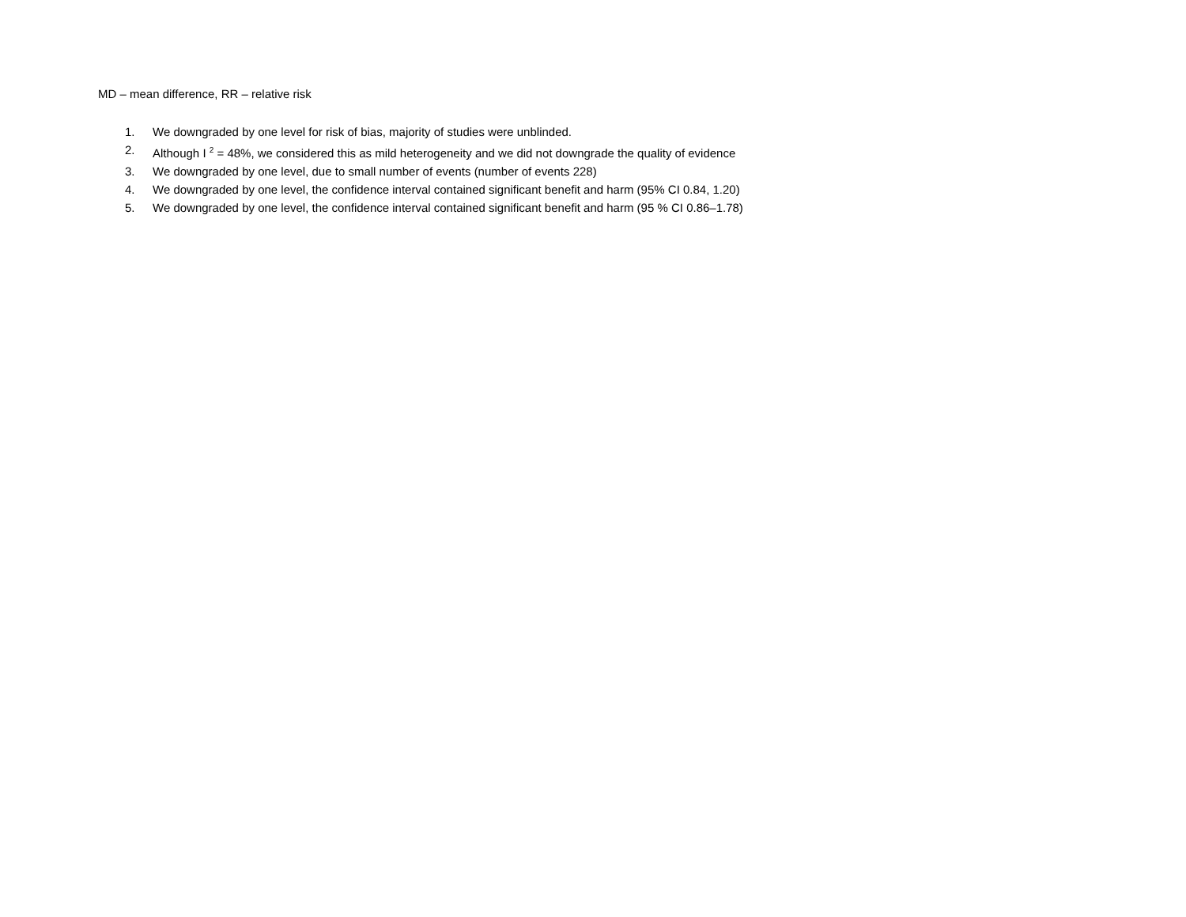MD – mean difference, RR – relative risk
1. We downgraded by one level for risk of bias, majority of studies were unblinded.
2. Although I <sup>2</sup> = 48%, we considered this as mild heterogeneity and we did not downgrade the quality of evidence
3. We downgraded by one level, due to small number of events (number of events 228)
4. We downgraded by one level, the confidence interval contained significant benefit and harm (95% CI 0.84, 1.20)
5. We downgraded by one level, the confidence interval contained significant benefit and harm (95 % CI 0.86–1.78)